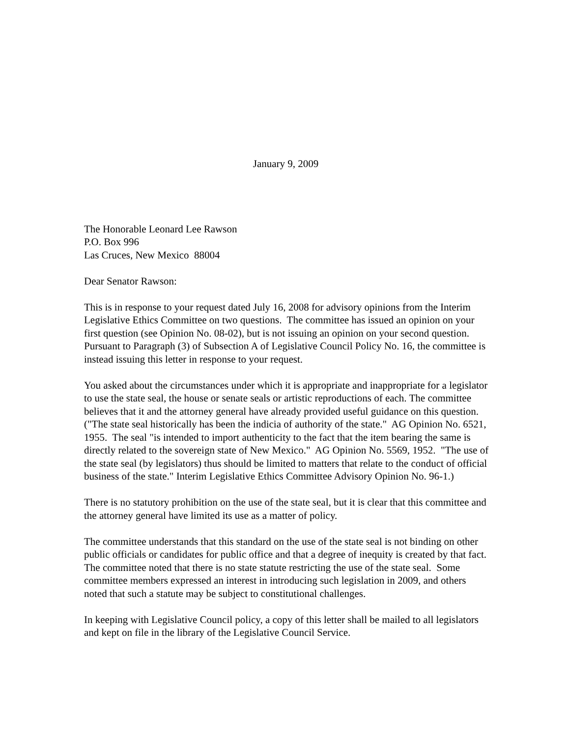January 9, 2009
The Honorable Leonard Lee Rawson
P.O. Box 996
Las Cruces, New Mexico 88004
Dear Senator Rawson:
This is in response to your request dated July 16, 2008 for advisory opinions from the Interim Legislative Ethics Committee on two questions. The committee has issued an opinion on your first question (see Opinion No. 08-02), but is not issuing an opinion on your second question. Pursuant to Paragraph (3) of Subsection A of Legislative Council Policy No. 16, the committee is instead issuing this letter in response to your request.
You asked about the circumstances under which it is appropriate and inappropriate for a legislator to use the state seal, the house or senate seals or artistic reproductions of each. The committee believes that it and the attorney general have already provided useful guidance on this question. ("The state seal historically has been the indicia of authority of the state." AG Opinion No. 6521, 1955. The seal "is intended to import authenticity to the fact that the item bearing the same is directly related to the sovereign state of New Mexico." AG Opinion No. 5569, 1952. "The use of the state seal (by legislators) thus should be limited to matters that relate to the conduct of official business of the state." Interim Legislative Ethics Committee Advisory Opinion No. 96-1.)
There is no statutory prohibition on the use of the state seal, but it is clear that this committee and the attorney general have limited its use as a matter of policy.
The committee understands that this standard on the use of the state seal is not binding on other public officials or candidates for public office and that a degree of inequity is created by that fact. The committee noted that there is no state statute restricting the use of the state seal. Some committee members expressed an interest in introducing such legislation in 2009, and others noted that such a statute may be subject to constitutional challenges.
In keeping with Legislative Council policy, a copy of this letter shall be mailed to all legislators and kept on file in the library of the Legislative Council Service.